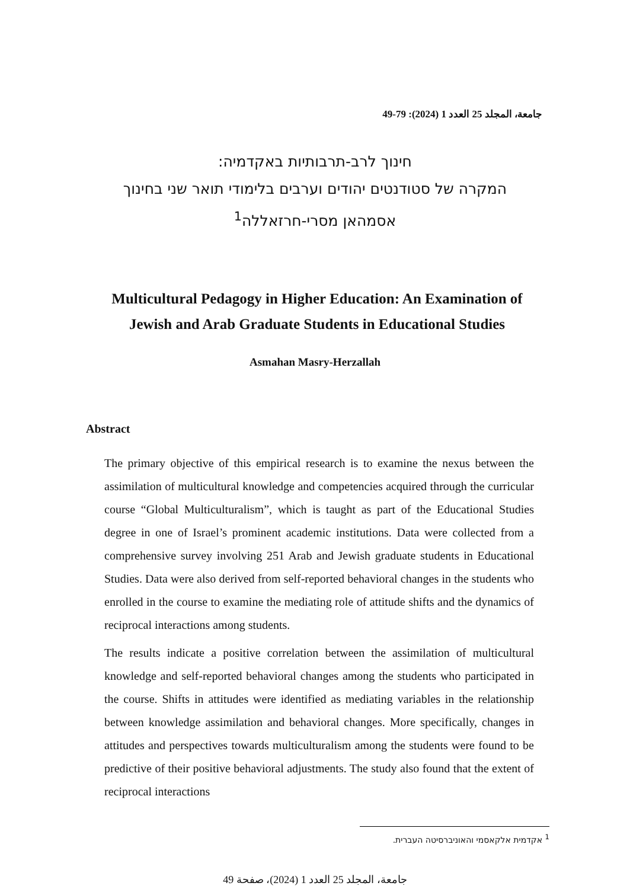جامعة، المجلد 25 العدد 1 (2024): 79-49
חינוך לרב-תרבותיות באקדמיה:
המקרה של סטודנטים יהודים וערבים בלימודי תואר שני בחינוך
אסמהאן מסרי-חרזאללה<sup>1</sup>
Multicultural Pedagogy in Higher Education: An Examination of Jewish and Arab Graduate Students in Educational Studies
Asmahan Masry-Herzallah
Abstract
The primary objective of this empirical research is to examine the nexus between the assimilation of multicultural knowledge and competencies acquired through the curricular course “Global Multiculturalism”, which is taught as part of the Educational Studies degree in one of Israel’s prominent academic institutions. Data were collected from a comprehensive survey involving 251 Arab and Jewish graduate students in Educational Studies. Data were also derived from self-reported behavioral changes in the students who enrolled in the course to examine the mediating role of attitude shifts and the dynamics of reciprocal interactions among students.
The results indicate a positive correlation between the assimilation of multicultural knowledge and self-reported behavioral changes among the students who participated in the course. Shifts in attitudes were identified as mediating variables in the relationship between knowledge assimilation and behavioral changes. More specifically, changes in attitudes and perspectives towards multiculturalism among the students were found to be predictive of their positive behavioral adjustments. The study also found that the extent of reciprocal interactions
<sup>1</sup> אקדמית אלקאסמי והאוניברסיטה העברית.
جامعة، المجلد 25 العدد 1 (2024)، صفحة 49